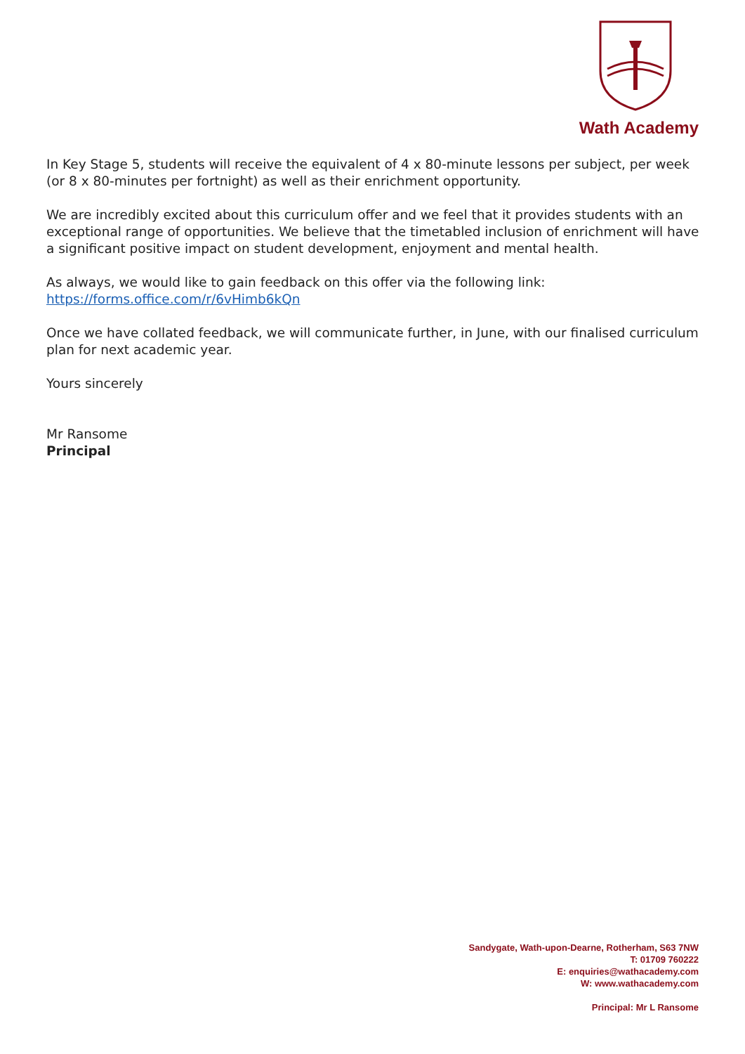Wath Academy
In Key Stage 5, students will receive the equivalent of 4 x 80-minute lessons per subject, per week (or 8 x 80-minutes per fortnight) as well as their enrichment opportunity.
We are incredibly excited about this curriculum offer and we feel that it provides students with an exceptional range of opportunities. We believe that the timetabled inclusion of enrichment will have a significant positive impact on student development, enjoyment and mental health.
As always, we would like to gain feedback on this offer via the following link:
https://forms.office.com/r/6vHimb6kQn
Once we have collated feedback, we will communicate further, in June, with our finalised curriculum plan for next academic year.
Yours sincerely
Mr Ransome
Principal
Sandygate, Wath-upon-Dearne, Rotherham, S63 7NW
T: 01709 760222
E: enquiries@wathacademy.com
W: www.wathacademy.com
Principal: Mr L Ransome